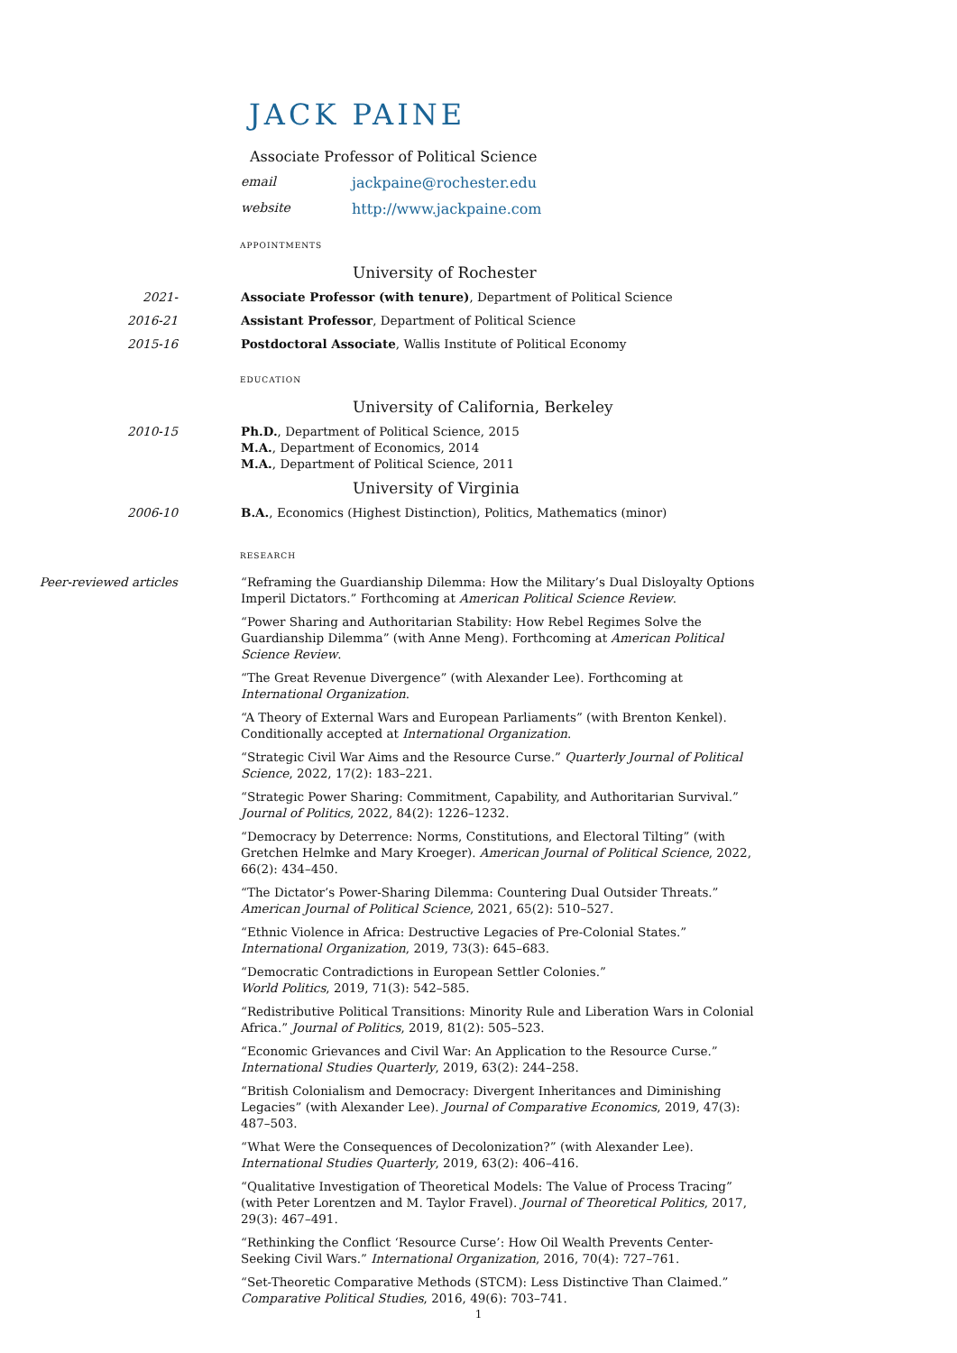JACK PAINE
Associate Professor of Political Science
email jackpaine@rochester.edu
website http://www.jackpaine.com
appointments
University of Rochester
2021- Associate Professor (with tenure), Department of Political Science
2016-21 Assistant Professor, Department of Political Science
2015-16 Postdoctoral Associate, Wallis Institute of Political Economy
education
University of California, Berkeley
2010-15 Ph.D., Department of Political Science, 2015
M.A., Department of Economics, 2014
M.A., Department of Political Science, 2011
University of Virginia
2006-10 B.A., Economics (Highest Distinction), Politics, Mathematics (minor)
research
Peer-reviewed articles “Reframing the Guardianship Dilemma: How the Military’s Dual Disloyalty Options Imperil Dictators.” Forthcoming at American Political Science Review.
“Power Sharing and Authoritarian Stability: How Rebel Regimes Solve the Guardianship Dilemma” (with Anne Meng). Forthcoming at American Political Science Review.
“The Great Revenue Divergence” (with Alexander Lee). Forthcoming at
International Organization.
“A Theory of External Wars and European Parliaments” (with Brenton Kenkel). Conditionally accepted at International Organization.
“Strategic Civil War Aims and the Resource Curse.” Quarterly Journal of Political Science, 2022, 17(2): 183–221.
“Strategic Power Sharing: Commitment, Capability, and Authoritarian Survival.”
Journal of Politics, 2022, 84(2): 1226–1232.
“Democracy by Deterrence: Norms, Constitutions, and Electoral Tilting” (with Gretchen Helmke and Mary Kroeger). American Journal of Political Science, 2022, 66(2): 434–450.
“The Dictator’s Power-Sharing Dilemma: Countering Dual Outsider Threats.”
American Journal of Political Science, 2021, 65(2): 510–527.
“Ethnic Violence in Africa: Destructive Legacies of Pre-Colonial States.”
International Organization, 2019, 73(3): 645–683.
“Democratic Contradictions in European Settler Colonies.”
World Politics, 2019, 71(3): 542–585.
“Redistributive Political Transitions: Minority Rule and Liberation Wars in Colonial Africa.” Journal of Politics, 2019, 81(2): 505–523.
“Economic Grievances and Civil War: An Application to the Resource Curse.”
International Studies Quarterly, 2019, 63(2): 244–258.
“British Colonialism and Democracy: Divergent Inheritances and Diminishing Legacies” (with Alexander Lee). Journal of Comparative Economics, 2019, 47(3): 487–503.
“What Were the Consequences of Decolonization?” (with Alexander Lee).
International Studies Quarterly, 2019, 63(2): 406–416.
“Qualitative Investigation of Theoretical Models: The Value of Process Tracing” (with Peter Lorentzen and M. Taylor Fravel). Journal of Theoretical Politics, 2017, 29(3): 467–491.
“Rethinking the Conflict ‘Resource Curse’: How Oil Wealth Prevents Center-Seeking Civil Wars.” International Organization, 2016, 70(4): 727–761.
“Set-Theoretic Comparative Methods (STCM): Less Distinctive Than Claimed.”
Comparative Political Studies, 2016, 49(6): 703–741.
1